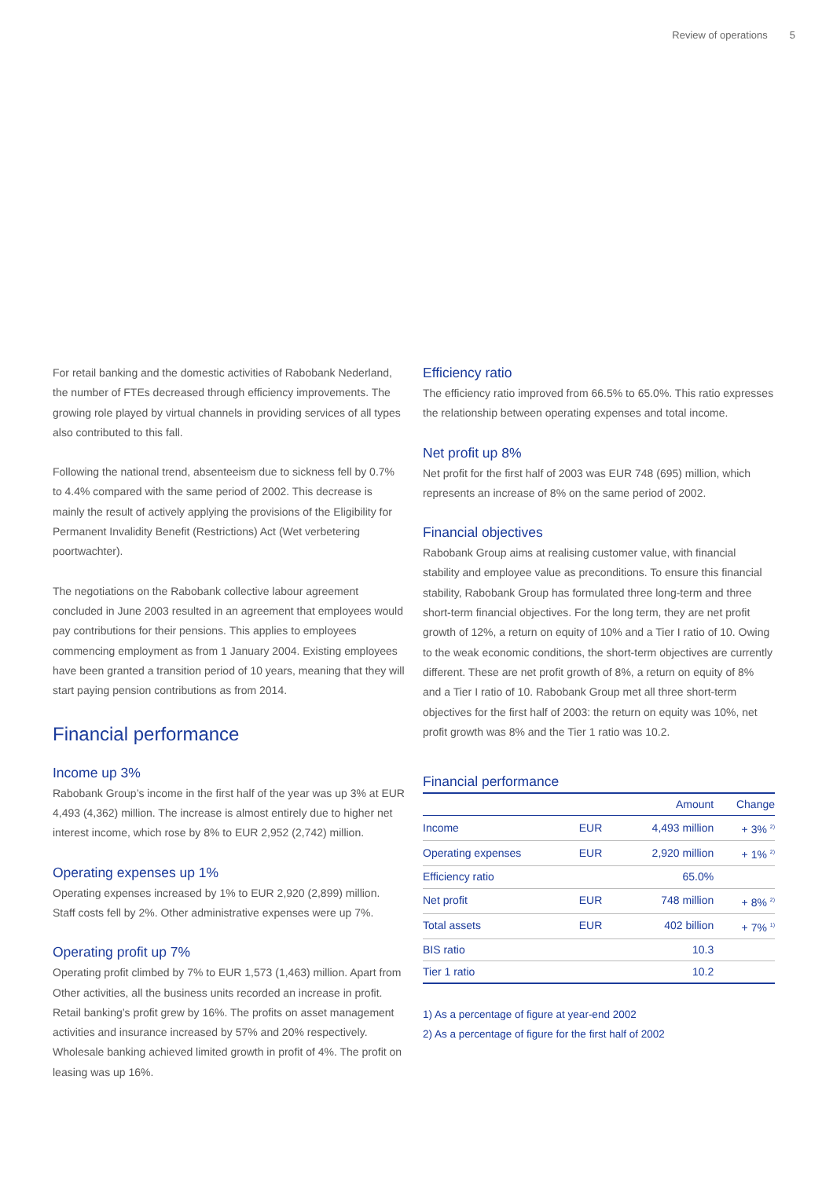Review of operations 5
For retail banking and the domestic activities of Rabobank Nederland, the number of FTEs decreased through efficiency improvements. The growing role played by virtual channels in providing services of all types also contributed to this fall.
Following the national trend, absenteeism due to sickness fell by 0.7% to 4.4% compared with the same period of 2002. This decrease is mainly the result of actively applying the provisions of the Eligibility for Permanent Invalidity Benefit (Restrictions) Act (Wet verbetering poortwachter).
The negotiations on the Rabobank collective labour agreement concluded in June 2003 resulted in an agreement that employees would pay contributions for their pensions. This applies to employees commencing employment as from 1 January 2004. Existing employees have been granted a transition period of 10 years, meaning that they will start paying pension contributions as from 2014.
Financial performance
Income up 3%
Rabobank Group’s income in the first half of the year was up 3% at EUR 4,493 (4,362) million. The increase is almost entirely due to higher net interest income, which rose by 8% to EUR 2,952 (2,742) million.
Operating expenses up 1%
Operating expenses increased by 1% to EUR 2,920 (2,899) million. Staff costs fell by 2%. Other administrative expenses were up 7%.
Operating profit up 7%
Operating profit climbed by 7% to EUR 1,573 (1,463) million. Apart from Other activities, all the business units recorded an increase in profit. Retail banking’s profit grew by 16%. The profits on asset management activities and insurance increased by 57% and 20% respectively. Wholesale banking achieved limited growth in profit of 4%. The profit on leasing was up 16%.
Efficiency ratio
The efficiency ratio improved from 66.5% to 65.0%. This ratio expresses the relationship between operating expenses and total income.
Net profit up 8%
Net profit for the first half of 2003 was EUR 748 (695) million, which represents an increase of 8% on the same period of 2002.
Financial objectives
Rabobank Group aims at realising customer value, with financial stability and employee value as preconditions. To ensure this financial stability, Rabobank Group has formulated three long-term and three short-term financial objectives. For the long term, they are net profit growth of 12%, a return on equity of 10% and a Tier I ratio of 10. Owing to the weak economic conditions, the short-term objectives are currently different. These are net profit growth of 8%, a return on equity of 8% and a Tier I ratio of 10. Rabobank Group met all three short-term objectives for the first half of 2003: the return on equity was 10%, net profit growth was 8% and the Tier 1 ratio was 10.2.
Financial performance
| | | Amount | Change |
| --- | --- | --- | --- |
| Income | EUR | 4,493 million | + 3% <sup>2)</sup> |
| Operating expenses | EUR | 2,920 million | + 1% <sup>2)</sup> |
| Efficiency ratio | | 65.0% | |
| Net profit | EUR | 748 million | + 8% <sup>2)</sup> |
| Total assets | EUR | 402 billion | + 7% <sup>1)</sup> |
| BIS ratio | | 10.3 | |
| Tier 1 ratio | | 10.2 | |
1) As a percentage of figure at year-end 2002
2) As a percentage of figure for the first half of 2002